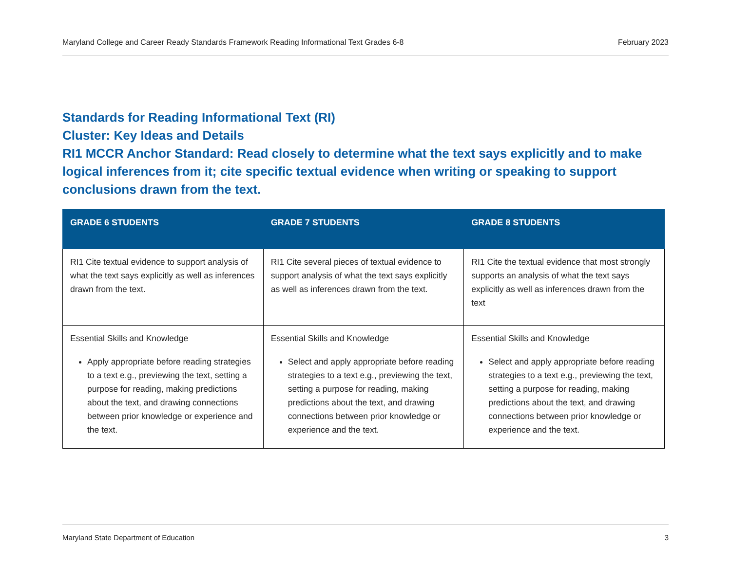Maryland College and Career Ready Standards Framework Reading Informational Text Grades 6-8 February 2023
Standards for Reading Informational Text (RI)
Cluster: Key Ideas and Details
RI1 MCCR Anchor Standard: Read closely to determine what the text says explicitly and to make logical inferences from it; cite specific textual evidence when writing or speaking to support conclusions drawn from the text.
| GRADE 6 STUDENTS | GRADE 7 STUDENTS | GRADE 8 STUDENTS |
| --- | --- | --- |
| RI1 Cite textual evidence to support analysis of what the text says explicitly as well as inferences drawn from the text. | RI1 Cite several pieces of textual evidence to support analysis of what the text says explicitly as well as inferences drawn from the text. | RI1 Cite the textual evidence that most strongly supports an analysis of what the text says explicitly as well as inferences drawn from the text |
| Essential Skills and Knowledge Apply appropriate before reading strategies to a text e.g., previewing the text, setting a purpose for reading, making predictions about the text, and drawing connections between prior knowledge or experience and the text. | Essential Skills and Knowledge Select and apply appropriate before reading strategies to a text e.g., previewing the text, setting a purpose for reading, making predictions about the text, and drawing connections between prior knowledge or experience and the text. | Essential Skills and Knowledge Select and apply appropriate before reading strategies to a text e.g., previewing the text, setting a purpose for reading, making predictions about the text, and drawing connections between prior knowledge or experience and the text. |
Maryland State Department of Education 3